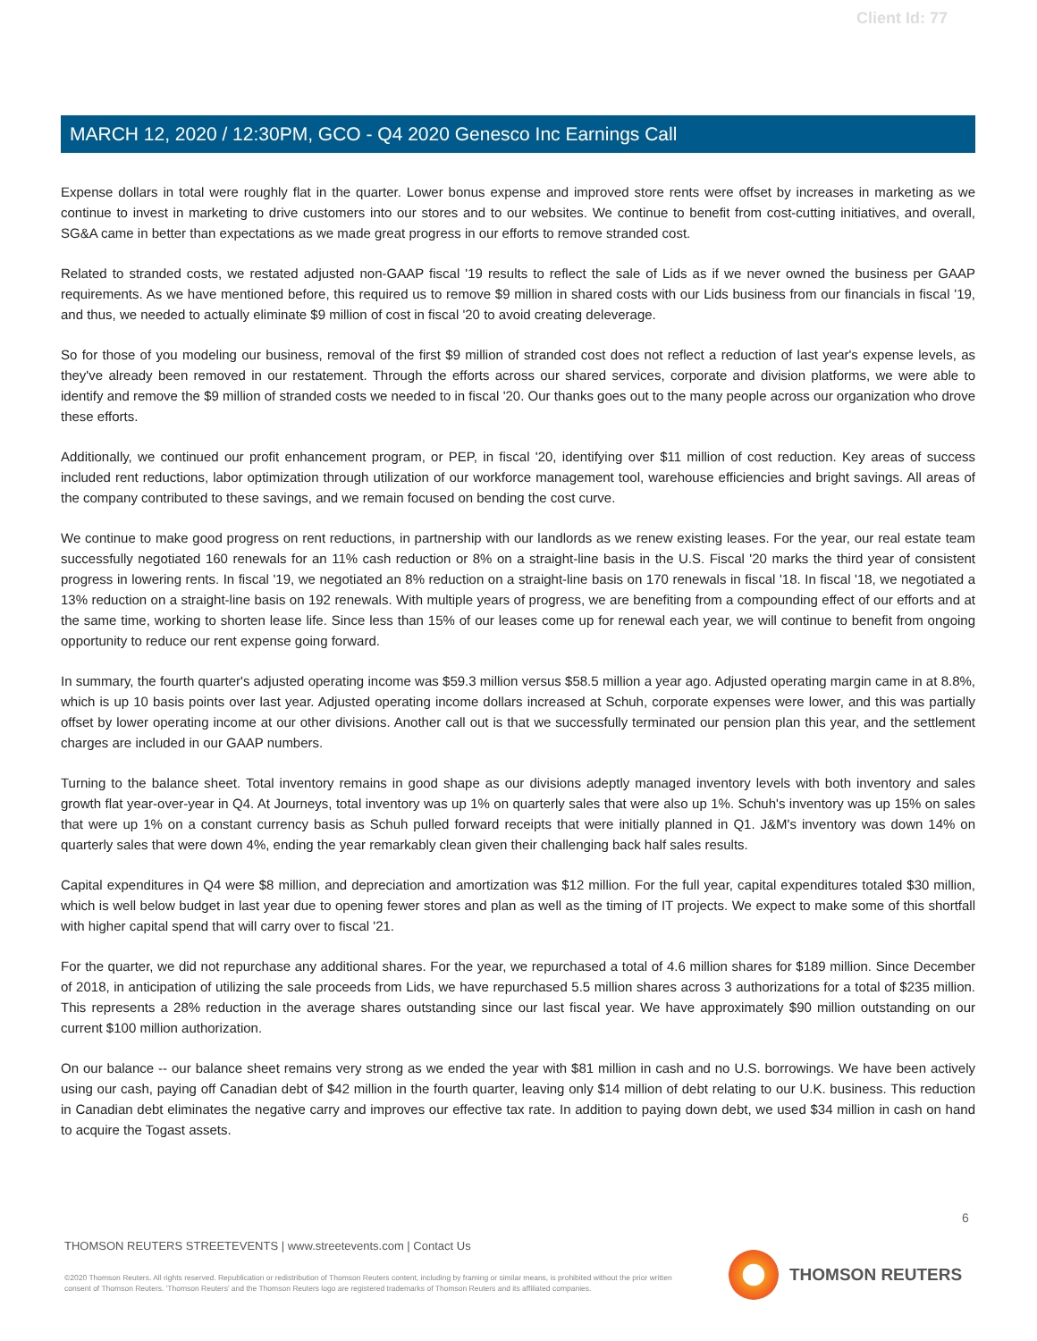Client Id: 77
MARCH 12, 2020 / 12:30PM, GCO - Q4 2020 Genesco Inc Earnings Call
Expense dollars in total were roughly flat in the quarter. Lower bonus expense and improved store rents were offset by increases in marketing as we continue to invest in marketing to drive customers into our stores and to our websites. We continue to benefit from cost-cutting initiatives, and overall, SG&A came in better than expectations as we made great progress in our efforts to remove stranded cost.
Related to stranded costs, we restated adjusted non-GAAP fiscal '19 results to reflect the sale of Lids as if we never owned the business per GAAP requirements. As we have mentioned before, this required us to remove $9 million in shared costs with our Lids business from our financials in fiscal '19, and thus, we needed to actually eliminate $9 million of cost in fiscal '20 to avoid creating deleverage.
So for those of you modeling our business, removal of the first $9 million of stranded cost does not reflect a reduction of last year's expense levels, as they've already been removed in our restatement. Through the efforts across our shared services, corporate and division platforms, we were able to identify and remove the $9 million of stranded costs we needed to in fiscal '20. Our thanks goes out to the many people across our organization who drove these efforts.
Additionally, we continued our profit enhancement program, or PEP, in fiscal '20, identifying over $11 million of cost reduction. Key areas of success included rent reductions, labor optimization through utilization of our workforce management tool, warehouse efficiencies and bright savings. All areas of the company contributed to these savings, and we remain focused on bending the cost curve.
We continue to make good progress on rent reductions, in partnership with our landlords as we renew existing leases. For the year, our real estate team successfully negotiated 160 renewals for an 11% cash reduction or 8% on a straight-line basis in the U.S. Fiscal '20 marks the third year of consistent progress in lowering rents. In fiscal '19, we negotiated an 8% reduction on a straight-line basis on 170 renewals in fiscal '18. In fiscal '18, we negotiated a 13% reduction on a straight-line basis on 192 renewals. With multiple years of progress, we are benefiting from a compounding effect of our efforts and at the same time, working to shorten lease life. Since less than 15% of our leases come up for renewal each year, we will continue to benefit from ongoing opportunity to reduce our rent expense going forward.
In summary, the fourth quarter's adjusted operating income was $59.3 million versus $58.5 million a year ago. Adjusted operating margin came in at 8.8%, which is up 10 basis points over last year. Adjusted operating income dollars increased at Schuh, corporate expenses were lower, and this was partially offset by lower operating income at our other divisions. Another call out is that we successfully terminated our pension plan this year, and the settlement charges are included in our GAAP numbers.
Turning to the balance sheet. Total inventory remains in good shape as our divisions adeptly managed inventory levels with both inventory and sales growth flat year-over-year in Q4. At Journeys, total inventory was up 1% on quarterly sales that were also up 1%. Schuh's inventory was up 15% on sales that were up 1% on a constant currency basis as Schuh pulled forward receipts that were initially planned in Q1. J&M's inventory was down 14% on quarterly sales that were down 4%, ending the year remarkably clean given their challenging back half sales results.
Capital expenditures in Q4 were $8 million, and depreciation and amortization was $12 million. For the full year, capital expenditures totaled $30 million, which is well below budget in last year due to opening fewer stores and plan as well as the timing of IT projects. We expect to make some of this shortfall with higher capital spend that will carry over to fiscal '21.
For the quarter, we did not repurchase any additional shares. For the year, we repurchased a total of 4.6 million shares for $189 million. Since December of 2018, in anticipation of utilizing the sale proceeds from Lids, we have repurchased 5.5 million shares across 3 authorizations for a total of $235 million. This represents a 28% reduction in the average shares outstanding since our last fiscal year. We have approximately $90 million outstanding on our current $100 million authorization.
On our balance -- our balance sheet remains very strong as we ended the year with $81 million in cash and no U.S. borrowings. We have been actively using our cash, paying off Canadian debt of $42 million in the fourth quarter, leaving only $14 million of debt relating to our U.K. business. This reduction in Canadian debt eliminates the negative carry and improves our effective tax rate. In addition to paying down debt, we used $34 million in cash on hand to acquire the Togast assets.
6
THOMSON REUTERS STREETEVENTS | www.streetevents.com | Contact Us
©2020 Thomson Reuters. All rights reserved. Republication or redistribution of Thomson Reuters content, including by framing or similar means, is prohibited without the prior written consent of Thomson Reuters. 'Thomson Reuters' and the Thomson Reuters logo are registered trademarks of Thomson Reuters and its affiliated companies.
THOMSON REUTERS